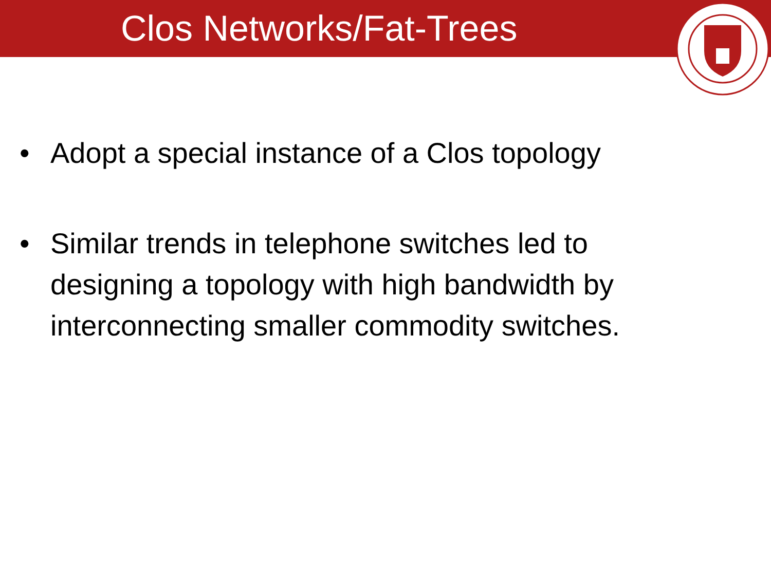Clos Networks/Fat-Trees
• Adopt a special instance of a Clos topology
• Similar trends in telephone switches led to designing a topology with high bandwidth by interconnecting smaller commodity switches.